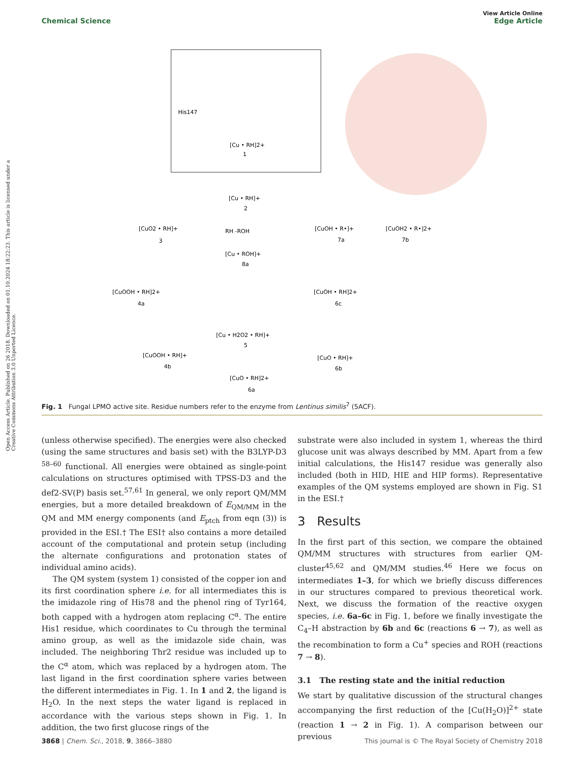View Article Online
Chemical Science Edge Article
Open Access Article. Published on 26 2018. Downloaded on 01.10.2024 18:22:23. This article is licensed under a Creative Commons Attribution 3.0 Unported Licence.
His147
[Cu • RH]2+
1
[Cu • RH]+
2
[CuO2 • RH]+
3
RH -ROH
[Cu • ROH]+
8a
[CuOH • R•]+
7a
[CuOH2 • R•]2+
7b
[CuOOH • RH]2+
4a
[CuOH • RH]2+
6c
[Cu • H2O2 • RH]+
5
[CuOOH • RH]+
4b
[CuO • RH]+
6b
[CuO • RH]2+
6a
Fig. 1 Fungal LPMO active site. Residue numbers refer to the enzyme from Lentinus similis<sup>7</sup> (5ACF).
(unless otherwise specified). The energies were also checked (using the same structures and basis set) with the B3LYP-D3 <sup>58–60</sup> functional. All energies were obtained as single-point calculations on structures optimised with TPSS-D3 and the def2-SV(P) basis set.<sup>57,61</sup> In general, we only report QM/MM energies, but a more detailed breakdown of E<sub>QM/MM</sub> in the QM and MM energy components (and E<sub>ptch</sub> from eqn (3)) is provided in the ESI.† The ESI† also contains a more detailed account of the computational and protein setup (including the alternate configurations and protonation states of individual amino acids).
The QM system (system 1) consisted of the copper ion and its first coordination sphere i.e. for all intermediates this is the imidazole ring of His78 and the phenol ring of Tyr164, both capped with a hydrogen atom replacing C<sup>α</sup>. The entire His1 residue, which coordinates to Cu through the terminal amino group, as well as the imidazole side chain, was included. The neighboring Thr2 residue was included up to the C<sup>α</sup> atom, which was replaced by a hydrogen atom. The last ligand in the first coordination sphere varies between the different intermediates in Fig. 1. In 1 and 2, the ligand is H<sub>2</sub>O. In the next steps the water ligand is replaced in accordance with the various steps shown in Fig. 1. In addition, the two first glucose rings of the
substrate were also included in system 1, whereas the third glucose unit was always described by MM. Apart from a few initial calculations, the His147 residue was generally also included (both in HID, HIE and HIP forms). Representative examples of the QM systems employed are shown in Fig. S1 in the ESI.†
3 Results
In the first part of this section, we compare the obtained QM/MM structures with structures from earlier QM-cluster<sup>45,62</sup> and QM/MM studies.<sup>46</sup> Here we focus on intermediates 1–3, for which we briefly discuss differences in our structures compared to previous theoretical work. Next, we discuss the formation of the reactive oxygen species, i.e. 6a–6c in Fig. 1, before we finally investigate the C<sub>4</sub>–H abstraction by 6b and 6c (reactions 6 → 7), as well as the recombination to form a Cu<sup>+</sup> species and ROH (reactions 7 → 8).
3.1 The resting state and the initial reduction
We start by qualitative discussion of the structural changes accompanying the first reduction of the [Cu(H<sub>2</sub>O)]<sup>2+</sup> state (reaction 1 → 2 in Fig. 1). A comparison between our previous
3868 | Chem. Sci., 2018, 9, 3866–3880 This journal is © The Royal Society of Chemistry 2018